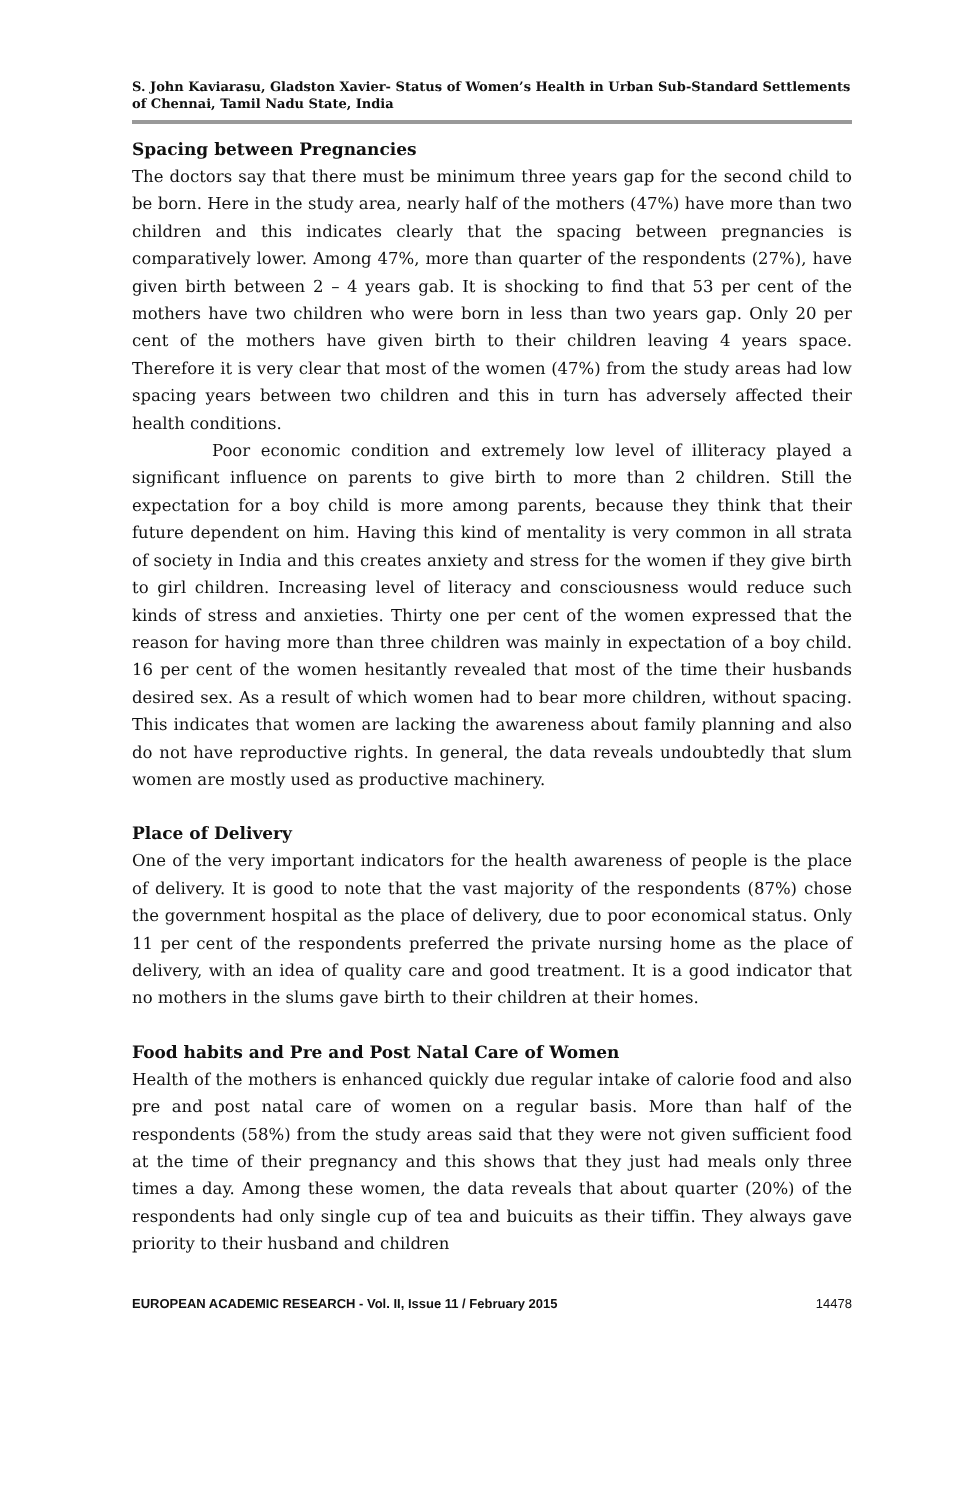S. John Kaviarasu, Gladston Xavier- Status of Women’s Health in Urban Sub-Standard Settlements of Chennai, Tamil Nadu State, India
Spacing between Pregnancies
The doctors say that there must be minimum three years gap for the second child to be born. Here in the study area, nearly half of the mothers (47%) have more than two children and this indicates clearly that the spacing between pregnancies is comparatively lower. Among 47%, more than quarter of the respondents (27%), have given birth between 2 – 4 years gab. It is shocking to find that 53 per cent of the mothers have two children who were born in less than two years gap. Only 20 per cent of the mothers have given birth to their children leaving 4 years space. Therefore it is very clear that most of the women (47%) from the study areas had low spacing years between two children and this in turn has adversely affected their health conditions.
Poor economic condition and extremely low level of illiteracy played a significant influence on parents to give birth to more than 2 children. Still the expectation for a boy child is more among parents, because they think that their future dependent on him. Having this kind of mentality is very common in all strata of society in India and this creates anxiety and stress for the women if they give birth to girl children. Increasing level of literacy and consciousness would reduce such kinds of stress and anxieties. Thirty one per cent of the women expressed that the reason for having more than three children was mainly in expectation of a boy child. 16 per cent of the women hesitantly revealed that most of the time their husbands desired sex. As a result of which women had to bear more children, without spacing. This indicates that women are lacking the awareness about family planning and also do not have reproductive rights. In general, the data reveals undoubtedly that slum women are mostly used as productive machinery.
Place of Delivery
One of the very important indicators for the health awareness of people is the place of delivery. It is good to note that the vast majority of the respondents (87%) chose the government hospital as the place of delivery, due to poor economical status. Only 11 per cent of the respondents preferred the private nursing home as the place of delivery, with an idea of quality care and good treatment. It is a good indicator that no mothers in the slums gave birth to their children at their homes.
Food habits and Pre and Post Natal Care of Women
Health of the mothers is enhanced quickly due regular intake of calorie food and also pre and post natal care of women on a regular basis. More than half of the respondents (58%) from the study areas said that they were not given sufficient food at the time of their pregnancy and this shows that they just had meals only three times a day. Among these women, the data reveals that about quarter (20%) of the respondents had only single cup of tea and buicuits as their tiffin. They always gave priority to their husband and children
EUROPEAN ACADEMIC RESEARCH - Vol. II, Issue 11 / February 2015 14478